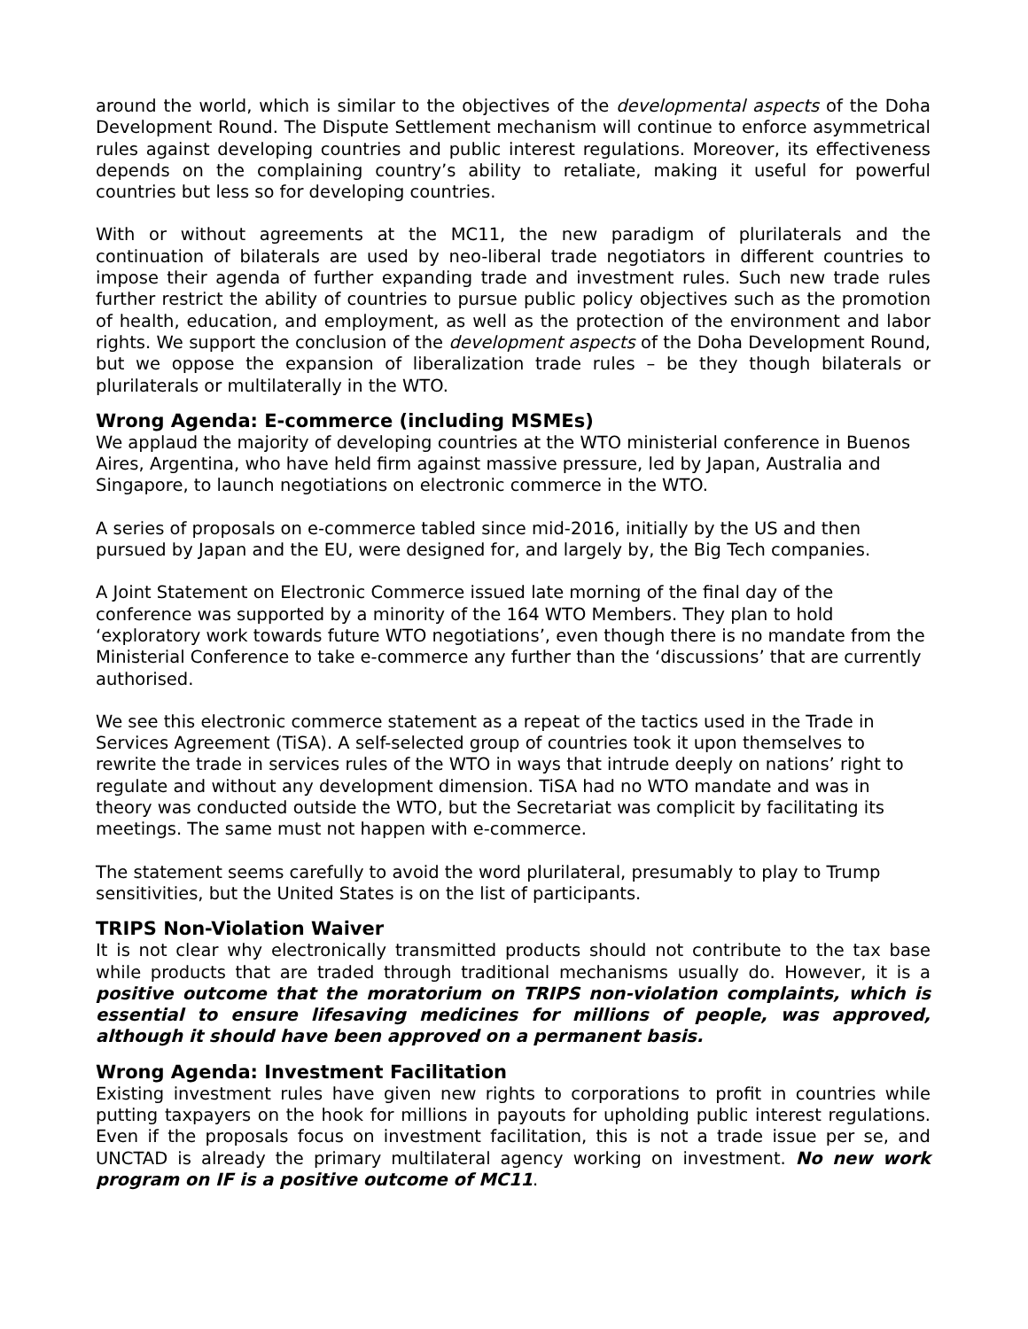around the world, which is similar to the objectives of the developmental aspects of the Doha Development Round. The Dispute Settlement mechanism will continue to enforce asymmetrical rules against developing countries and public interest regulations. Moreover, its effectiveness depends on the complaining country’s ability to retaliate, making it useful for powerful countries but less so for developing countries.
With or without agreements at the MC11, the new paradigm of plurilaterals and the continuation of bilaterals are used by neo-liberal trade negotiators in different countries to impose their agenda of further expanding trade and investment rules. Such new trade rules further restrict the ability of countries to pursue public policy objectives such as the promotion of health, education, and employment, as well as the protection of the environment and labor rights. We support the conclusion of the development aspects of the Doha Development Round, but we oppose the expansion of liberalization trade rules – be they though bilaterals or plurilaterals or multilaterally in the WTO.
Wrong Agenda: E-commerce (including MSMEs)
We applaud the majority of developing countries at the WTO ministerial conference in Buenos Aires, Argentina, who have held firm against massive pressure, led by Japan, Australia and Singapore, to launch negotiations on electronic commerce in the WTO.
A series of proposals on e-commerce tabled since mid-2016, initially by the US and then pursued by Japan and the EU, were designed for, and largely by, the Big Tech companies.
A Joint Statement on Electronic Commerce issued late morning of the final day of the conference was supported by a minority of the 164 WTO Members. They plan to hold ‘exploratory work towards future WTO negotiations’, even though there is no mandate from the Ministerial Conference to take e-commerce any further than the ‘discussions’ that are currently authorised.
We see this electronic commerce statement as a repeat of the tactics used in the Trade in Services Agreement (TiSA). A self-selected group of countries took it upon themselves to rewrite the trade in services rules of the WTO in ways that intrude deeply on nations’ right to regulate and without any development dimension. TiSA had no WTO mandate and was in theory was conducted outside the WTO, but the Secretariat was complicit by facilitating its meetings. The same must not happen with e-commerce.
The statement seems carefully to avoid the word plurilateral, presumably to play to Trump sensitivities, but the United States is on the list of participants.
TRIPS Non-Violation Waiver
It is not clear why electronically transmitted products should not contribute to the tax base while products that are traded through traditional mechanisms usually do. However, it is a positive outcome that the moratorium on TRIPS non-violation complaints, which is essential to ensure lifesaving medicines for millions of people, was approved, although it should have been approved on a permanent basis.
Wrong Agenda: Investment Facilitation
Existing investment rules have given new rights to corporations to profit in countries while putting taxpayers on the hook for millions in payouts for upholding public interest regulations. Even if the proposals focus on investment facilitation, this is not a trade issue per se, and UNCTAD is already the primary multilateral agency working on investment. No new work program on IF is a positive outcome of MC11.